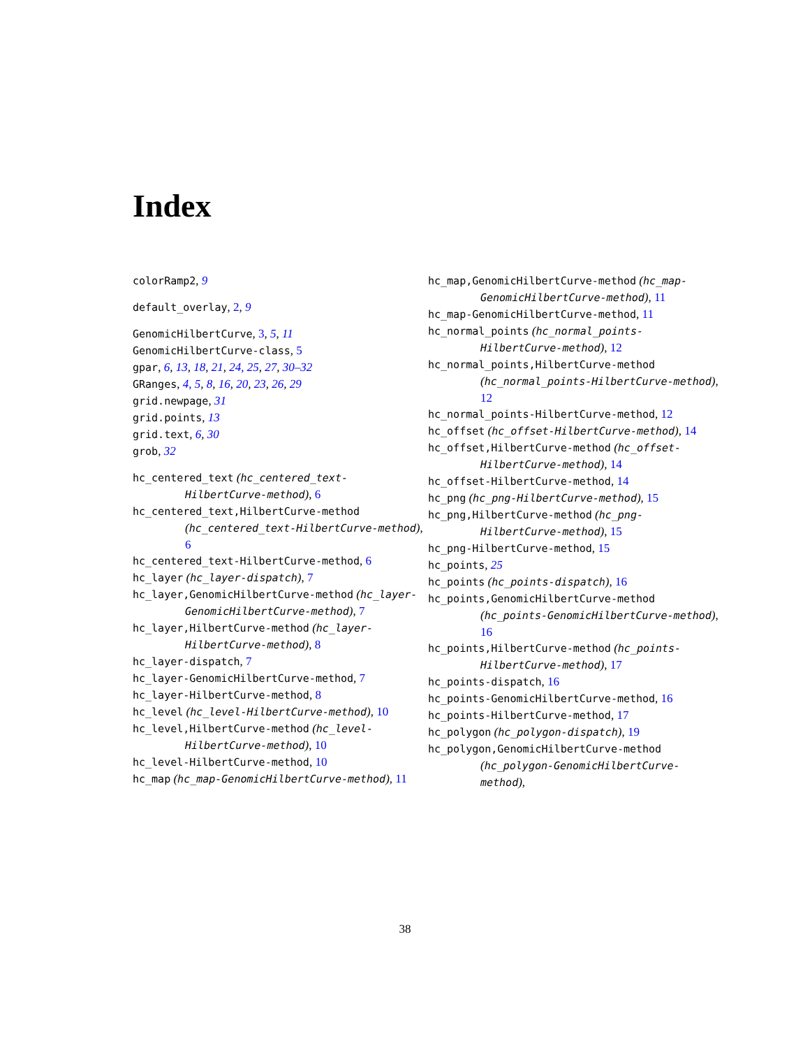Index
colorRamp2, 9
default_overlay, 2, 9
GenomicHilbertCurve, 3, 5, 11
GenomicHilbertCurve-class, 5
gpar, 6, 13, 18, 21, 24, 25, 27, 30–32
GRanges, 4, 5, 8, 16, 20, 23, 26, 29
grid.newpage, 31
grid.points, 13
grid.text, 6, 30
grob, 32
hc_centered_text (hc_centered_text-HilbertCurve-method), 6
hc_centered_text,HilbertCurve-method (hc_centered_text-HilbertCurve-method), 6
hc_centered_text-HilbertCurve-method, 6
hc_layer (hc_layer-dispatch), 7
hc_layer,GenomicHilbertCurve-method (hc_layer-GenomicHilbertCurve-method), 7
hc_layer,HilbertCurve-method (hc_layer-HilbertCurve-method), 8
hc_layer-dispatch, 7
hc_layer-GenomicHilbertCurve-method, 7
hc_layer-HilbertCurve-method, 8
hc_level (hc_level-HilbertCurve-method), 10
hc_level,HilbertCurve-method (hc_level-HilbertCurve-method), 10
hc_level-HilbertCurve-method, 10
hc_map (hc_map-GenomicHilbertCurve-method), 11
hc_map,GenomicHilbertCurve-method (hc_map-GenomicHilbertCurve-method), 11
hc_map-GenomicHilbertCurve-method, 11
hc_normal_points (hc_normal_points-HilbertCurve-method), 12
hc_normal_points,HilbertCurve-method (hc_normal_points-HilbertCurve-method), 12
hc_normal_points-HilbertCurve-method, 12
hc_offset (hc_offset-HilbertCurve-method), 14
hc_offset,HilbertCurve-method (hc_offset-HilbertCurve-method), 14
hc_offset-HilbertCurve-method, 14
hc_png (hc_png-HilbertCurve-method), 15
hc_png,HilbertCurve-method (hc_png-HilbertCurve-method), 15
hc_png-HilbertCurve-method, 15
hc_points, 25
hc_points (hc_points-dispatch), 16
hc_points,GenomicHilbertCurve-method (hc_points-GenomicHilbertCurve-method), 16
hc_points,HilbertCurve-method (hc_points-HilbertCurve-method), 17
hc_points-dispatch, 16
hc_points-GenomicHilbertCurve-method, 16
hc_points-HilbertCurve-method, 17
hc_polygon (hc_polygon-dispatch), 19
hc_polygon,GenomicHilbertCurve-method (hc_polygon-GenomicHilbertCurve-method),
38